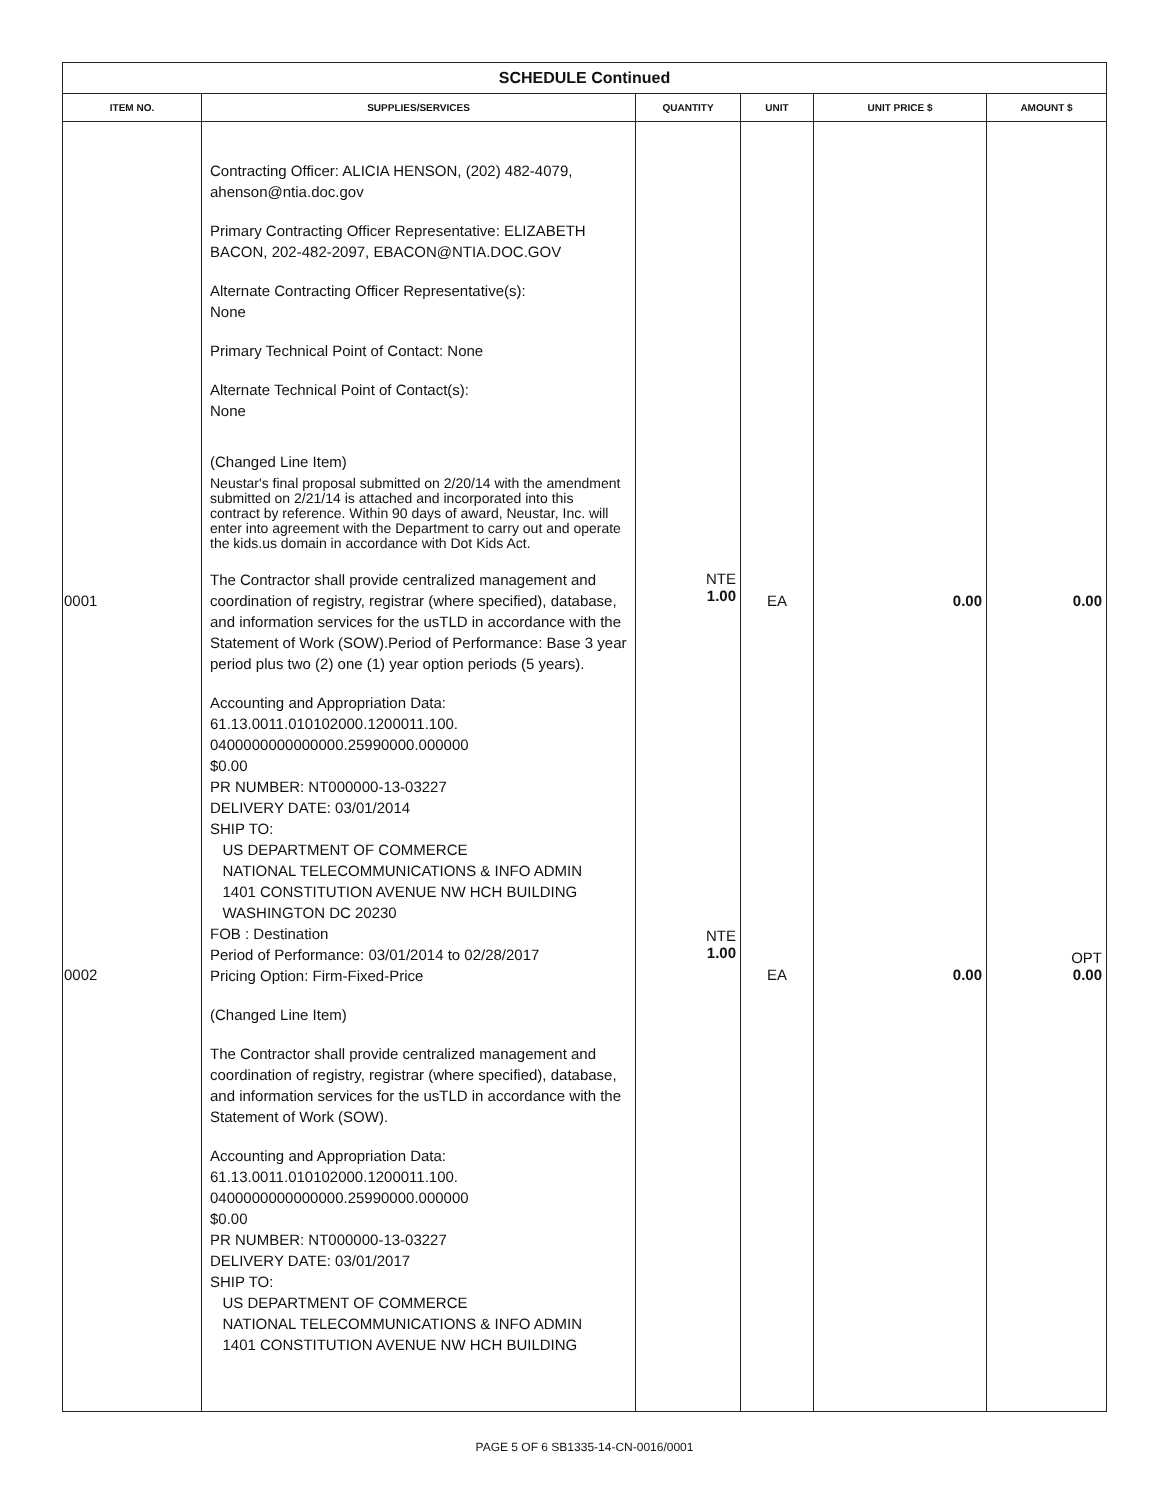| SCHEDULE Continued | | | | | |
| ITEM NO. | SUPPLIES/SERVICES | QUANTITY | UNIT | UNIT PRICE $ | AMOUNT $ |
| 0001 0002 | Contracting Officer: ALICIA HENSON, (202) 482-4079, ahenson@ntia.doc.gov Primary Contracting Officer Representative: ELIZABETH BACON, 202-482-2097, EBACON@NTIA.DOC.GOV Alternate Contracting Officer Representative(s): None Primary Technical Point of Contact: None Alternate Technical Point of Contact(s): None (Changed Line Item) Neustar's final proposal submitted on 2/20/14 with the amendment submitted on 2/21/14 is attached and incorporated into this contract by reference. Within 90 days of award, Neustar, Inc. will enter into agreement with the Department to carry out and operate the kids.us domain in accordance with Dot Kids Act. The Contractor shall provide centralized management and coordination of registry, registrar (where specified), database, and information services for the usTLD in accordance with the Statement of Work (SOW).Period of Performance: Base 3 year period plus two (2) one (1) year option periods (5 years). Accounting and Appropriation Data: 61.13.0011.010102000.1200011.100. 0400000000000000.25990000.000000 $0.00 PR NUMBER: NT000000-13-03227 DELIVERY DATE: 03/01/2014 SHIP TO: US DEPARTMENT OF COMMERCE NATIONAL TELECOMMUNICATIONS & INFO ADMIN 1401 CONSTITUTION AVENUE NW HCH BUILDING WASHINGTON DC 20230 FOB : Destination Period of Performance: 03/01/2014 to 02/28/2017 Pricing Option: Firm-Fixed-Price (Changed Line Item) The Contractor shall provide centralized management and coordination of registry, registrar (where specified), database, and information services for the usTLD in accordance with the Statement of Work (SOW). Accounting and Appropriation Data: 61.13.0011.010102000.1200011.100. 0400000000000000.25990000.000000 $0.00 PR NUMBER: NT000000-13-03227 DELIVERY DATE: 03/01/2017 SHIP TO: US DEPARTMENT OF COMMERCE NATIONAL TELECOMMUNICATIONS & INFO ADMIN 1401 CONSTITUTION AVENUE NW HCH BUILDING | NTE 1.00 NTE 1.00 | EA EA | 0.00 0.00 | 0.00 OPT 0.00 |
PAGE 5 OF 6 SB1335-14-CN-0016/0001